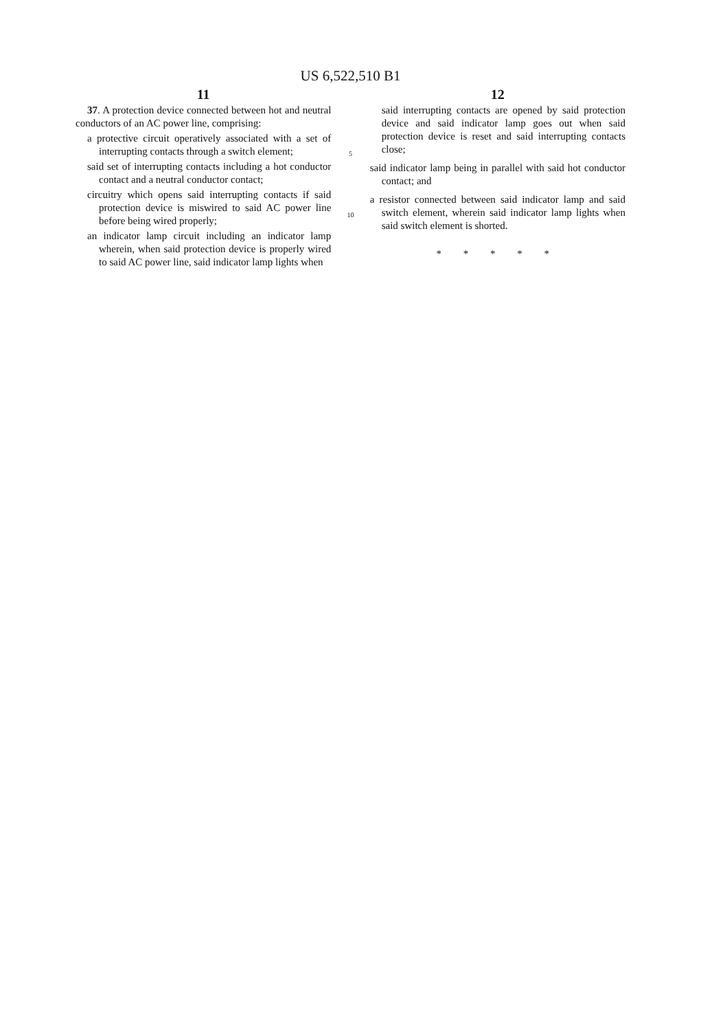US 6,522,510 B1
11
37. A protection device connected between hot and neutral conductors of an AC power line, comprising:
a protective circuit operatively associated with a set of interrupting contacts through a switch element;
said set of interrupting contacts including a hot conductor contact and a neutral conductor contact;
circuitry which opens said interrupting contacts if said protection device is miswired to said AC power line before being wired properly;
an indicator lamp circuit including an indicator lamp wherein, when said protection device is properly wired to said AC power line, said indicator lamp lights when
5
10
12
said interrupting contacts are opened by said protection device and said indicator lamp goes out when said protection device is reset and said interrupting contacts close;
said indicator lamp being in parallel with said hot conductor contact; and
a resistor connected between said indicator lamp and said switch element, wherein said indicator lamp lights when said switch element is shorted.
* * * * *